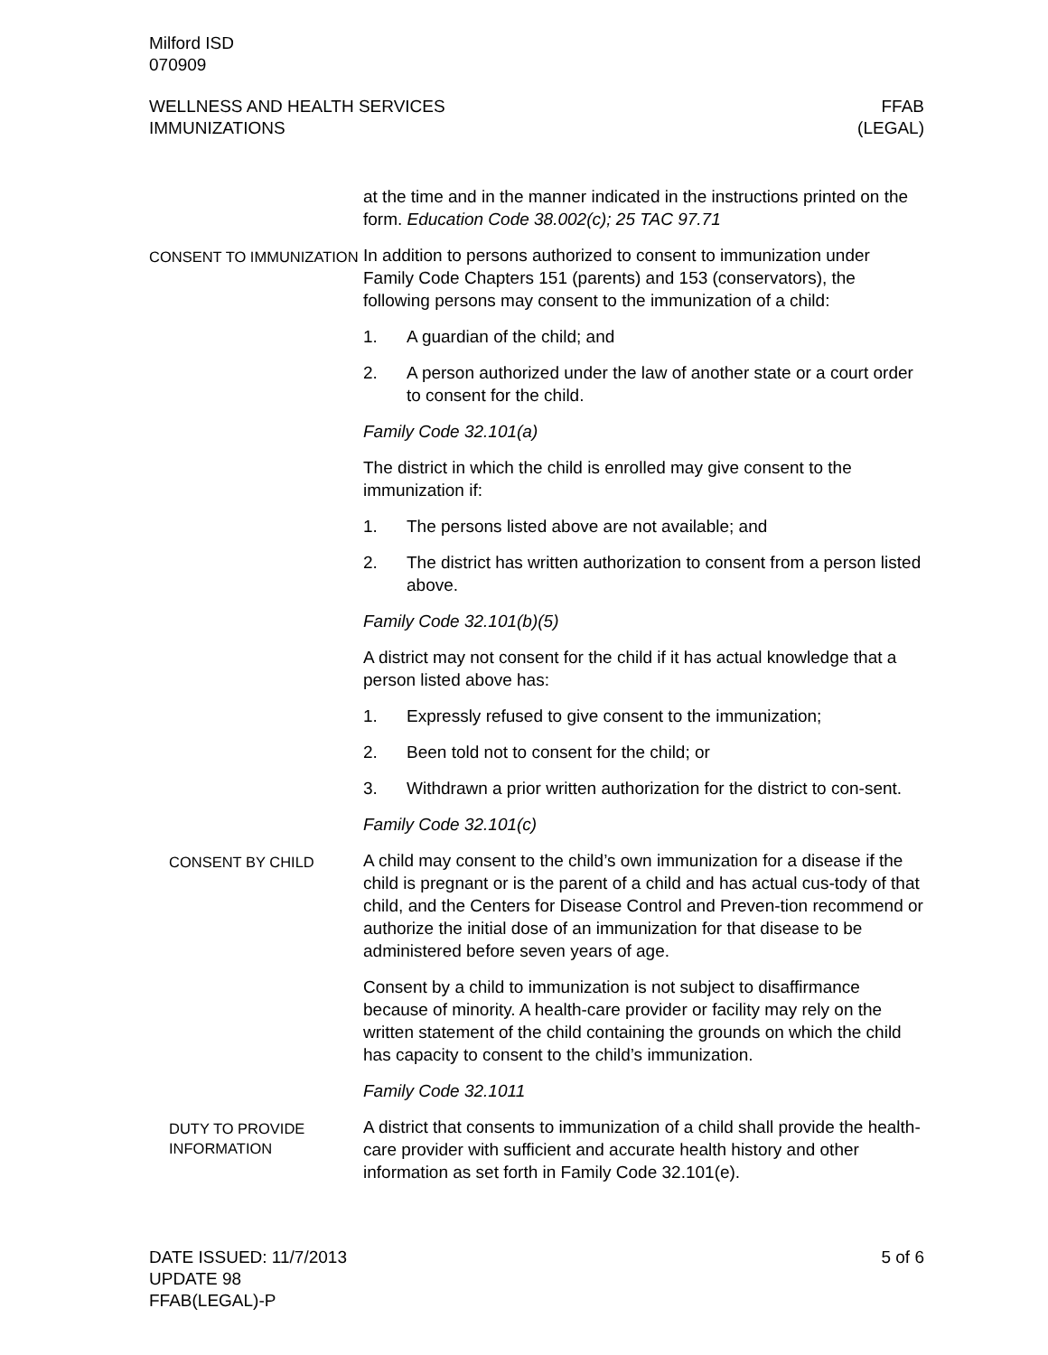Milford ISD
070909
WELLNESS AND HEALTH SERVICES FFAB
IMMUNIZATIONS (LEGAL)
at the time and in the manner indicated in the instructions printed on the form. Education Code 38.002(c); 25 TAC 97.71
CONSENT TO IMMUNIZATION
In addition to persons authorized to consent to immunization under Family Code Chapters 151 (parents) and 153 (conservators), the following persons may consent to the immunization of a child:
1. A guardian of the child; and
2. A person authorized under the law of another state or a court order to consent for the child.
Family Code 32.101(a)
The district in which the child is enrolled may give consent to the immunization if:
1. The persons listed above are not available; and
2. The district has written authorization to consent from a person listed above.
Family Code 32.101(b)(5)
A district may not consent for the child if it has actual knowledge that a person listed above has:
1. Expressly refused to give consent to the immunization;
2. Been told not to consent for the child; or
3. Withdrawn a prior written authorization for the district to con-sent.
Family Code 32.101(c)
CONSENT BY CHILD
A child may consent to the child’s own immunization for a disease if the child is pregnant or is the parent of a child and has actual cus-tody of that child, and the Centers for Disease Control and Preven-tion recommend or authorize the initial dose of an immunization for that disease to be administered before seven years of age.
Consent by a child to immunization is not subject to disaffirmance because of minority. A health-care provider or facility may rely on the written statement of the child containing the grounds on which the child has capacity to consent to the child’s immunization.
Family Code 32.1011
DUTY TO PROVIDE INFORMATION
A district that consents to immunization of a child shall provide the health-care provider with sufficient and accurate health history and other information as set forth in Family Code 32.101(e).
DATE ISSUED: 11/7/2013 5 of 6
UPDATE 98
FFAB(LEGAL)-P